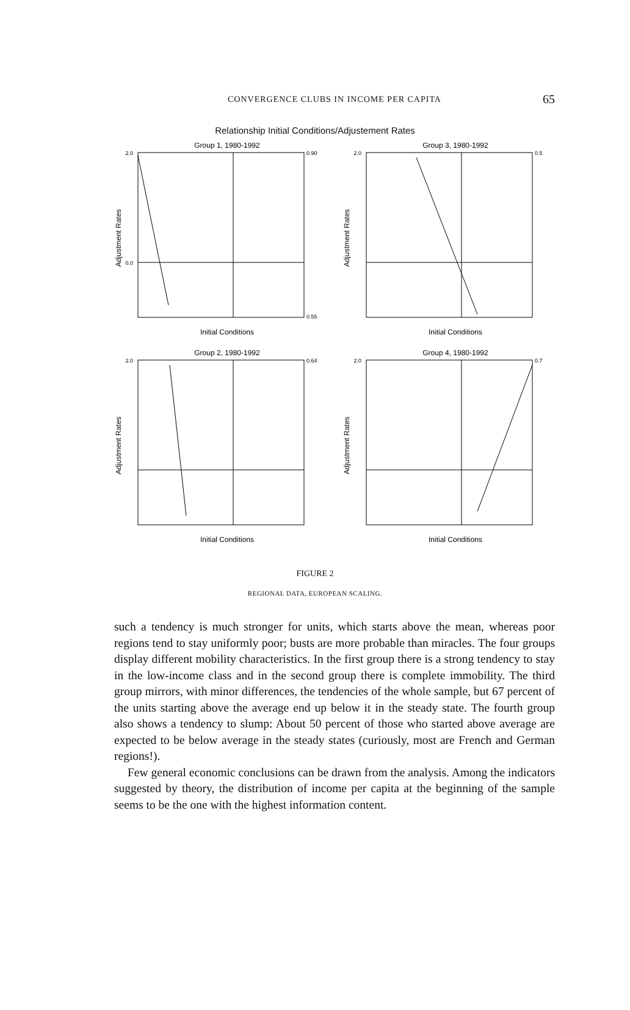CONVERGENCE CLUBS IN INCOME PER CAPITA
65
Relationship Initial Conditions/Adjustement Rates
Group 1, 1980-1992
Adjustment Rates
Initial Conditions
2.0
0.0
0.90
0.55
Group 3, 1980-1992
Adjustment Rates
Initial Conditions
2.0
0.5
Group 2, 1980-1992
Adjustment Rates
Initial Conditions
2.0
0.64
Group 4, 1980-1992
Adjustment Rates
Initial Conditions
2.0
0.7
FIGURE 2
REGIONAL DATA, EUROPEAN SCALING.
such a tendency is much stronger for units, which starts above the mean, whereas poor regions tend to stay uniformly poor; busts are more probable than miracles. The four groups display different mobility characteristics. In the first group there is a strong tendency to stay in the low-income class and in the second group there is complete immobility. The third group mirrors, with minor differences, the tendencies of the whole sample, but 67 percent of the units starting above the average end up below it in the steady state. The fourth group also shows a tendency to slump: About 50 percent of those who started above average are expected to be below average in the steady states (curiously, most are French and German regions!).
Few general economic conclusions can be drawn from the analysis. Among the indicators suggested by theory, the distribution of income per capita at the beginning of the sample seems to be the one with the highest information content.